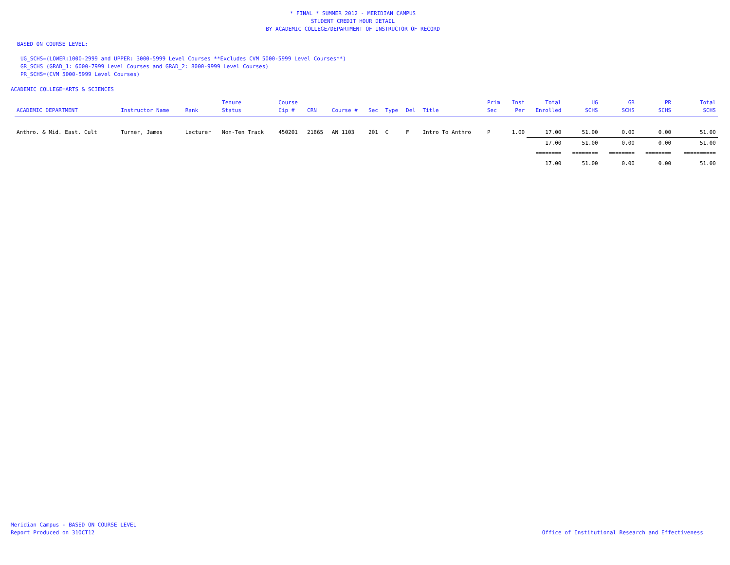* FINAL * SUMMER 2012 - MERIDIAN CAMPUS
STUDENT CREDIT HOUR DETAIL
BY ACADEMIC COLLEGE/DEPARTMENT OF INSTRUCTOR OF RECORD
BASED ON COURSE LEVEL:
UG_SCHS=(LOWER:1000-2999 and UPPER: 3000-5999 Level Courses **Excludes CVM 5000-5999 Level Courses**)
GR_SCHS=(GRAD_1: 6000-7999 Level Courses and GRAD_2: 8000-9999 Level Courses)
PR_SCHS=(CVM 5000-5999 Level Courses)
ACADEMIC COLLEGE=ARTS & SCIENCES
| ACADEMIC DEPARTMENT | Instructor Name | Rank | Tenure Status | Course Cip # | CRN | Course # | Sec | Type | Del | Title | Prim Sec | Inst Per | Total Enrolled | UG SCHS | GR SCHS | PR SCHS | Total SCHS |
| --- | --- | --- | --- | --- | --- | --- | --- | --- | --- | --- | --- | --- | --- | --- | --- | --- | --- |
| Anthro. & Mid. East. Cult | Turner, James | Lecturer | Non-Ten Track | 450201 | 21865 | AN 1103 | 201 | C | F | Intro To Anthro | P | 1.00 | 17.00 | 51.00 | 0.00 | 0.00 | 51.00 |
| | | | | | | | | | | | | | 17.00 | 51.00 | 0.00 | 0.00 | 51.00 |
| | | | | | | | | | | | | | ======== | ======== | ======== | ======== | ========== |
| | | | | | | | | | | | | | 17.00 | 51.00 | 0.00 | 0.00 | 51.00 |
Meridian Campus - BASED ON COURSE LEVEL
Report Produced on 31OCT12
Office of Institutional Research and Effectiveness